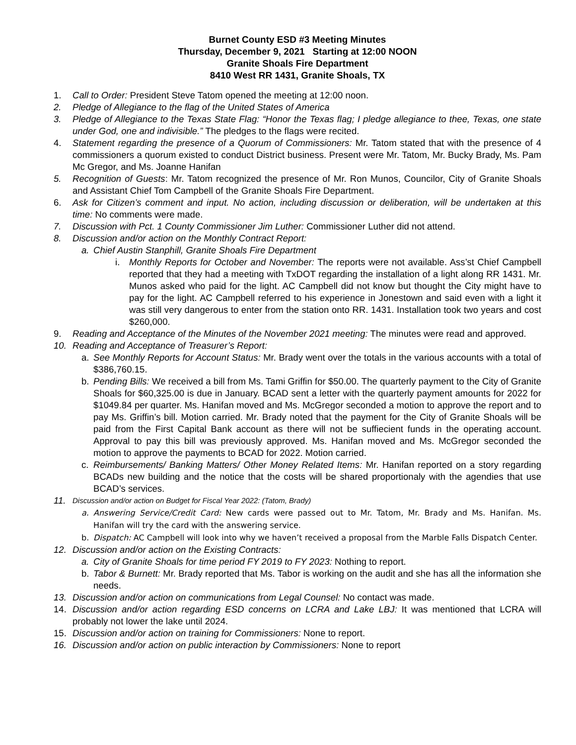Burnet County ESD #3 Meeting Minutes
Thursday, December 9, 2021 Starting at 12:00 NOON
Granite Shoals Fire Department
8410 West RR 1431, Granite Shoals, TX
1. Call to Order: President Steve Tatom opened the meeting at 12:00 noon.
2. Pledge of Allegiance to the flag of the United States of America
3. Pledge of Allegiance to the Texas State Flag: “Honor the Texas flag; I pledge allegiance to thee, Texas, one state under God, one and indivisible.” The pledges to the flags were recited.
4. Statement regarding the presence of a Quorum of Commissioners: Mr. Tatom stated that with the presence of 4 commissioners a quorum existed to conduct District business. Present were Mr. Tatom, Mr. Bucky Brady, Ms. Pam Mc Gregor, and Ms. Joanne Hanifan
5. Recognition of Guests: Mr. Tatom recognized the presence of Mr. Ron Munos, Councilor, City of Granite Shoals and Assistant Chief Tom Campbell of the Granite Shoals Fire Department.
6. Ask for Citizen’s comment and input. No action, including discussion or deliberation, will be undertaken at this time: No comments were made.
7. Discussion with Pct. 1 County Commissioner Jim Luther: Commissioner Luther did not attend.
8. Discussion and/or action on the Monthly Contract Report:
a. Chief Austin Stanphill, Granite Shoals Fire Department
i. Monthly Reports for October and November: The reports were not available. Ass’st Chief Campbell reported that they had a meeting with TxDOT regarding the installation of a light along RR 1431. Mr. Munos asked who paid for the light. AC Campbell did not know but thought the City might have to pay for the light. AC Campbell referred to his experience in Jonestown and said even with a light it was still very dangerous to enter from the station onto RR. 1431. Installation took two years and cost $260,000.
9. Reading and Acceptance of the Minutes of the November 2021 meeting: The minutes were read and approved.
10. Reading and Acceptance of Treasurer’s Report:
a. See Monthly Reports for Account Status: Mr. Brady went over the totals in the various accounts with a total of $386,760.15.
b. Pending Bills: We received a bill from Ms. Tami Griffin for $50.00. The quarterly payment to the City of Granite Shoals for $60,325.00 is due in January. BCAD sent a letter with the quarterly payment amounts for 2022 for $1049.84 per quarter. Ms. Hanifan moved and Ms. McGregor seconded a motion to approve the report and to pay Ms. Griffin’s bill. Motion carried. Mr. Brady noted that the payment for the City of Granite Shoals will be paid from the First Capital Bank account as there will not be suffiecient funds in the operating account. Approval to pay this bill was previously approved. Ms. Hanifan moved and Ms. McGregor seconded the motion to approve the payments to BCAD for 2022. Motion carried.
c. Reimbursements/ Banking Matters/ Other Money Related Items: Mr. Hanifan reported on a story regarding BCADs new building and the notice that the costs will be shared proportionaly with the agendies that use BCAD’s services.
11. Discussion and/or action on Budget for Fiscal Year 2022: (Tatom, Brady)
a. Answering Service/Credit Card: New cards were passed out to Mr. Tatom, Mr. Brady and Ms. Hanifan. Ms. Hanifan will try the card with the answering service.
b. Dispatch: AC Campbell will look into why we haven’t received a proposal from the Marble Falls Dispatch Center.
12. Discussion and/or action on the Existing Contracts:
a. City of Granite Shoals for time period FY 2019 to FY 2023: Nothing to report.
b. Tabor & Burnett: Mr. Brady reported that Ms. Tabor is working on the audit and she has all the information she needs.
13. Discussion and/or action on communications from Legal Counsel: No contact was made.
14. Discussion and/or action regarding ESD concerns on LCRA and Lake LBJ: It was mentioned that LCRA will probably not lower the lake until 2024.
15. Discussion and/or action on training for Commissioners: None to report.
16. Discussion and/or action on public interaction by Commissioners: None to report